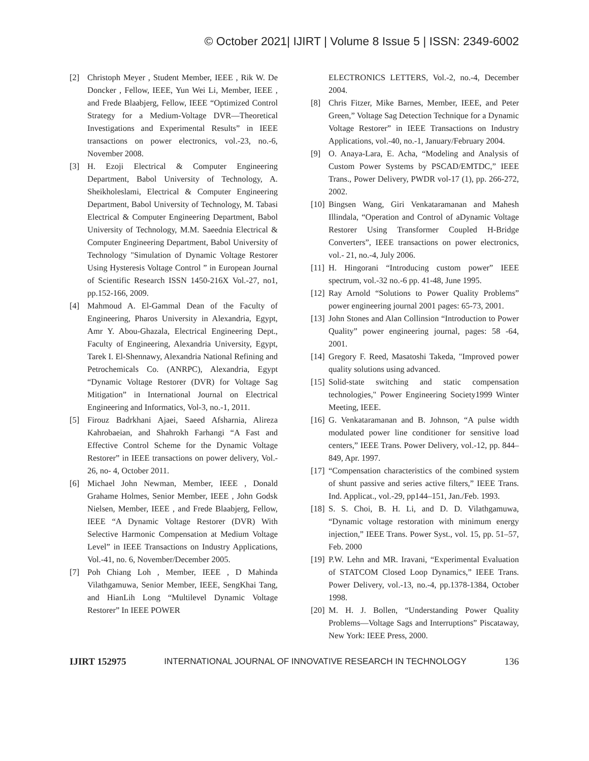© October 2021| IJIRT | Volume 8 Issue 5 | ISSN: 2349-6002
[2] Christoph Meyer , Student Member, IEEE , Rik W. De Doncker , Fellow, IEEE, Yun Wei Li, Member, IEEE , and Frede Blaabjerg, Fellow, IEEE “Optimized Control Strategy for a Medium-Voltage DVR—Theoretical Investigations and Experimental Results” in IEEE transactions on power electronics, vol.-23, no.-6, November 2008.
[3] H. Ezoji Electrical & Computer Engineering Department, Babol University of Technology, A. Sheikholeslami, Electrical & Computer Engineering Department, Babol University of Technology, M. Tabasi Electrical & Computer Engineering Department, Babol University of Technology, M.M. Saeednia Electrical & Computer Engineering Department, Babol University of Technology "Simulation of Dynamic Voltage Restorer Using Hysteresis Voltage Control ” in European Journal of Scientific Research ISSN 1450-216X Vol.-27, no1, pp.152-166, 2009.
[4] Mahmoud A. El-Gammal Dean of the Faculty of Engineering, Pharos University in Alexandria, Egypt, Amr Y. Abou-Ghazala, Electrical Engineering Dept., Faculty of Engineering, Alexandria University, Egypt, Tarek I. El-Shennawy, Alexandria National Refining and Petrochemicals Co. (ANRPC), Alexandria, Egypt “Dynamic Voltage Restorer (DVR) for Voltage Sag Mitigation” in International Journal on Electrical Engineering and Informatics, Vol-3, no.-1, 2011.
[5] Firouz Badrkhani Ajaei, Saeed Afsharnia, Alireza Kahrobaeian, and Shahrokh Farhangi “A Fast and Effective Control Scheme for the Dynamic Voltage Restorer” in IEEE transactions on power delivery, Vol.- 26, no- 4, October 2011.
[6] Michael John Newman, Member, IEEE , Donald Grahame Holmes, Senior Member, IEEE , John Godsk Nielsen, Member, IEEE , and Frede Blaabjerg, Fellow, IEEE “A Dynamic Voltage Restorer (DVR) With Selective Harmonic Compensation at Medium Voltage Level” in IEEE Transactions on Industry Applications, Vol.-41, no. 6, November/December 2005.
[7] Poh Chiang Loh , Member, IEEE , D Mahinda Vilathgamuwa, Senior Member, IEEE, SengKhai Tang, and HianLih Long “Multilevel Dynamic Voltage Restorer” In IEEE POWER
ELECTRONICS LETTERS, Vol.-2, no.-4, December 2004.
[8] Chris Fitzer, Mike Barnes, Member, IEEE, and Peter Green,” Voltage Sag Detection Technique for a Dynamic Voltage Restorer” in IEEE Transactions on Industry Applications, vol.-40, no.-1, January/February 2004.
[9] O. Anaya-Lara, E. Acha, “Modeling and Analysis of Custom Power Systems by PSCAD/EMTDC,” IEEE Trans., Power Delivery, PWDR vol-17 (1), pp. 266-272, 2002.
[10] Bingsen Wang, Giri Venkataramanan and Mahesh Illindala, “Operation and Control of aDynamic Voltage Restorer Using Transformer Coupled H-Bridge Converters”, IEEE transactions on power electronics, vol.- 21, no.-4, July 2006.
[11] H. Hingorani “Introducing custom power” IEEE spectrum, vol.-32 no.-6 pp. 41-48, June 1995.
[12] Ray Arnold “Solutions to Power Quality Problems” power engineering journal 2001 pages: 65-73, 2001.
[13] John Stones and Alan Collinsion “Introduction to Power Quality” power engineering journal, pages: 58 -64, 2001.
[14] Gregory F. Reed, Masatoshi Takeda, "Improved power quality solutions using advanced.
[15] Solid-state switching and static compensation technologies," Power Engineering Society1999 Winter Meeting, IEEE.
[16] G. Venkataramanan and B. Johnson, “A pulse width modulated power line conditioner for sensitive load centers,” IEEE Trans. Power Delivery, vol.-12, pp. 844–849, Apr. 1997.
[17] “Compensation characteristics of the combined system of shunt passive and series active filters,” IEEE Trans. Ind. Applicat., vol.-29, pp144–151, Jan./Feb. 1993.
[18] S. S. Choi, B. H. Li, and D. D. Vilathgamuwa, “Dynamic voltage restoration with minimum energy injection,” IEEE Trans. Power Syst., vol. 15, pp. 51–57, Feb. 2000
[19] P.W. Lehn and MR. Iravani, “Experimental Evaluation of STATCOM Closed Loop Dynamics,” IEEE Trans. Power Delivery, vol.-13, no.-4, pp.1378-1384, October 1998.
[20] M. H. J. Bollen, “Understanding Power Quality Problems—Voltage Sags and Interruptions” Piscataway, New York: IEEE Press, 2000.
IJIRT 152975 INTERNATIONAL JOURNAL OF INNOVATIVE RESEARCH IN TECHNOLOGY 136